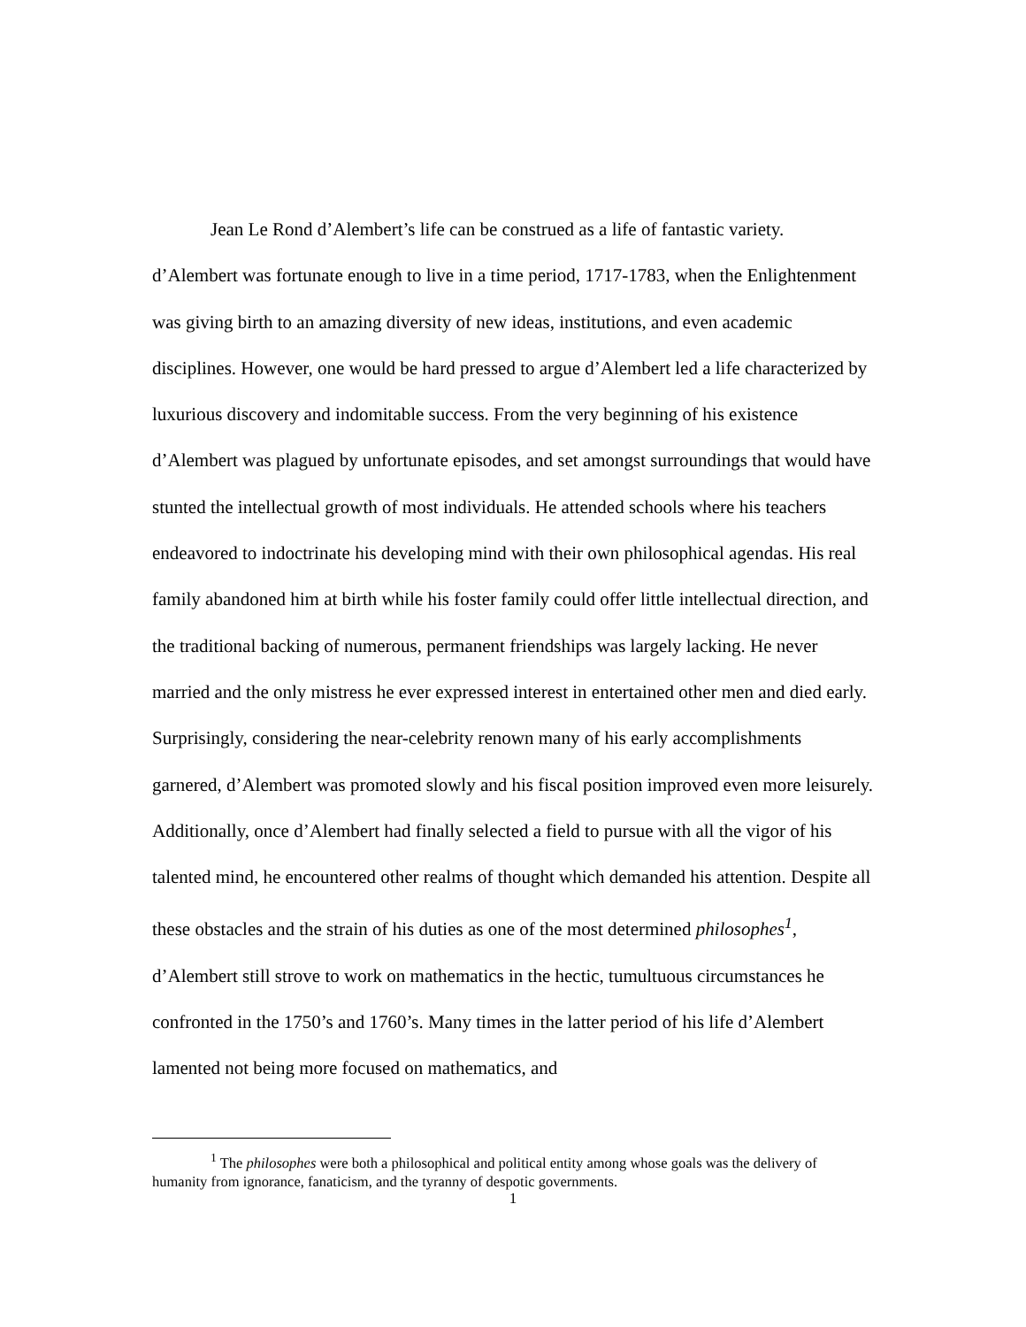Jean Le Rond d’Alembert’s life can be construed as a life of fantastic variety. d’Alembert was fortunate enough to live in a time period, 1717-1783, when the Enlightenment was giving birth to an amazing diversity of new ideas, institutions, and even academic disciplines. However, one would be hard pressed to argue d’Alembert led a life characterized by luxurious discovery and indomitable success. From the very beginning of his existence d’Alembert was plagued by unfortunate episodes, and set amongst surroundings that would have stunted the intellectual growth of most individuals. He attended schools where his teachers endeavored to indoctrinate his developing mind with their own philosophical agendas. His real family abandoned him at birth while his foster family could offer little intellectual direction, and the traditional backing of numerous, permanent friendships was largely lacking. He never married and the only mistress he ever expressed interest in entertained other men and died early. Surprisingly, considering the near-celebrity renown many of his early accomplishments garnered, d’Alembert was promoted slowly and his fiscal position improved even more leisurely. Additionally, once d’Alembert had finally selected a field to pursue with all the vigor of his talented mind, he encountered other realms of thought which demanded his attention. Despite all these obstacles and the strain of his duties as one of the most determined philosophes<sup>1</sup>, d’Alembert still strove to work on mathematics in the hectic, tumultuous circumstances he confronted in the 1750’s and 1760’s. Many times in the latter period of his life d’Alembert lamented not being more focused on mathematics, and
<sup>1</sup> The philosophes were both a philosophical and political entity among whose goals was the delivery of humanity from ignorance, fanaticism, and the tyranny of despotic governments.
1